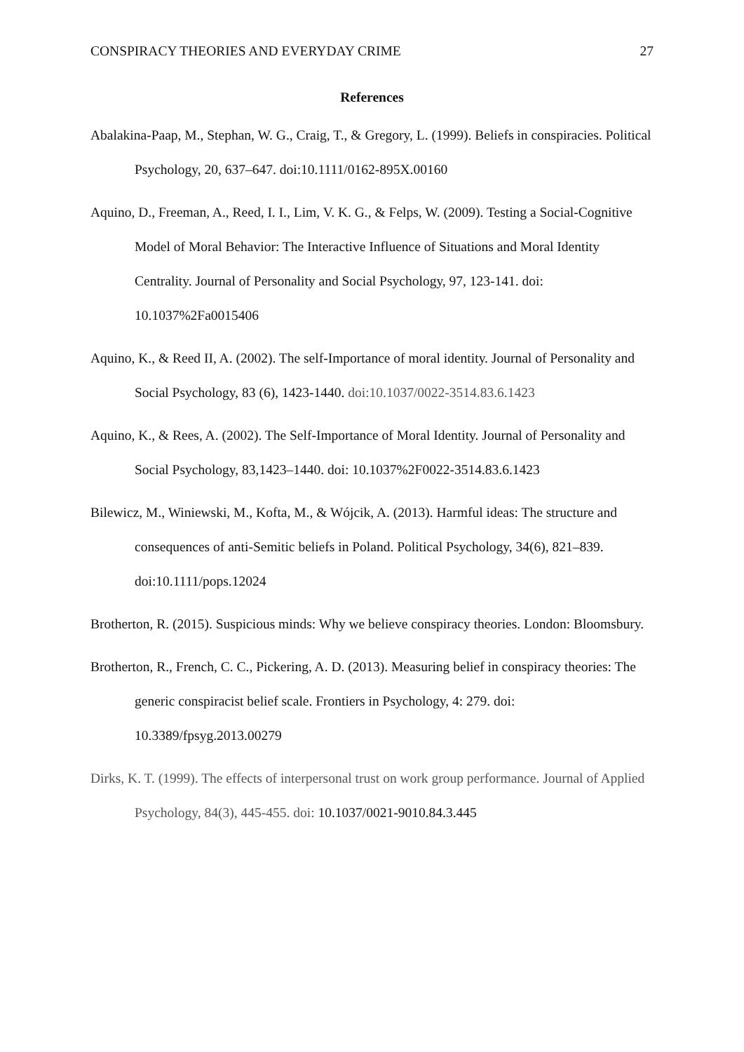CONSPIRACY THEORIES AND EVERYDAY CRIME 27
References
Abalakina-Paap, M., Stephan, W. G., Craig, T., & Gregory, L. (1999). Beliefs in conspiracies. Political Psychology, 20, 637–647. doi:10.1111/0162-895X.00160
Aquino, D., Freeman, A., Reed, I. I., Lim, V. K. G., & Felps, W. (2009). Testing a Social-Cognitive Model of Moral Behavior: The Interactive Influence of Situations and Moral Identity Centrality. Journal of Personality and Social Psychology, 97, 123-141. doi: 10.1037%2Fa0015406
Aquino, K., & Reed II, A. (2002). The self-Importance of moral identity. Journal of Personality and Social Psychology, 83 (6), 1423-1440. doi:10.1037/0022-3514.83.6.1423
Aquino, K., & Rees, A. (2002). The Self-Importance of Moral Identity. Journal of Personality and Social Psychology, 83,1423–1440. doi: 10.1037%2F0022-3514.83.6.1423
Bilewicz, M., Winiewski, M., Kofta, M., & Wójcik, A. (2013). Harmful ideas: The structure and consequences of anti-Semitic beliefs in Poland. Political Psychology, 34(6), 821–839. doi:10.1111/pops.12024
Brotherton, R. (2015). Suspicious minds: Why we believe conspiracy theories. London: Bloomsbury.
Brotherton, R., French, C. C., Pickering, A. D. (2013). Measuring belief in conspiracy theories: The generic conspiracist belief scale. Frontiers in Psychology, 4: 279. doi: 10.3389/fpsyg.2013.00279
Dirks, K. T. (1999). The effects of interpersonal trust on work group performance. Journal of Applied Psychology, 84(3), 445-455. doi: 10.1037/0021-9010.84.3.445